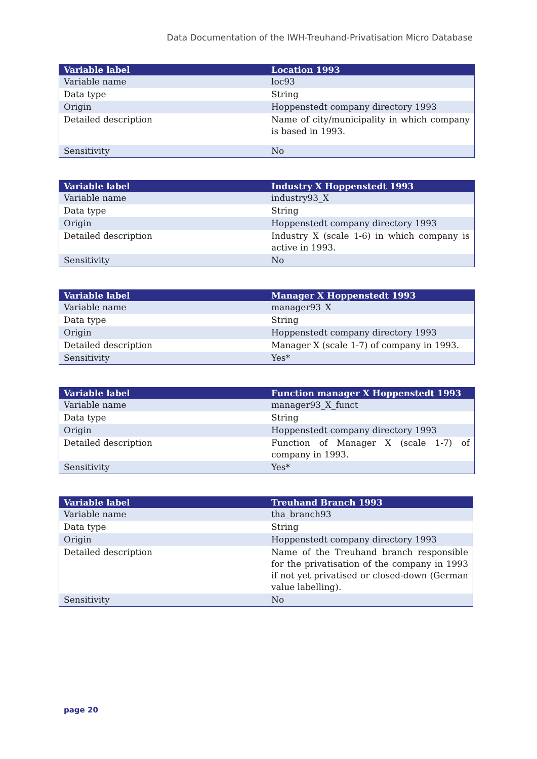Data Documentation of the IWH-Treuhand-Privatisation Micro Database
| Variable label | Location 1993 |
| --- | --- |
| Variable name | loc93 |
| Data type | String |
| Origin | Hoppenstedt company directory 1993 |
| Detailed description | Name of city/municipality in which company is based in 1993. |
| Sensitivity | No |
| Variable label | Industry X Hoppenstedt 1993 |
| --- | --- |
| Variable name | industry93_X |
| Data type | String |
| Origin | Hoppenstedt company directory 1993 |
| Detailed description | Industry X (scale 1-6) in which company is active in 1993. |
| Sensitivity | No |
| Variable label | Manager X Hoppenstedt 1993 |
| --- | --- |
| Variable name | manager93_X |
| Data type | String |
| Origin | Hoppenstedt company directory 1993 |
| Detailed description | Manager X (scale 1-7) of company in 1993. |
| Sensitivity | Yes* |
| Variable label | Function manager X Hoppenstedt 1993 |
| --- | --- |
| Variable name | manager93_X_funct |
| Data type | String |
| Origin | Hoppenstedt company directory 1993 |
| Detailed description | Function of Manager X (scale 1-7) of company in 1993. |
| Sensitivity | Yes* |
| Variable label | Treuhand Branch 1993 |
| --- | --- |
| Variable name | tha_branch93 |
| Data type | String |
| Origin | Hoppenstedt company directory 1993 |
| Detailed description | Name of the Treuhand branch responsible for the privatisation of the company in 1993 if not yet privatised or closed-down (German value labelling). |
| Sensitivity | No |
page 20